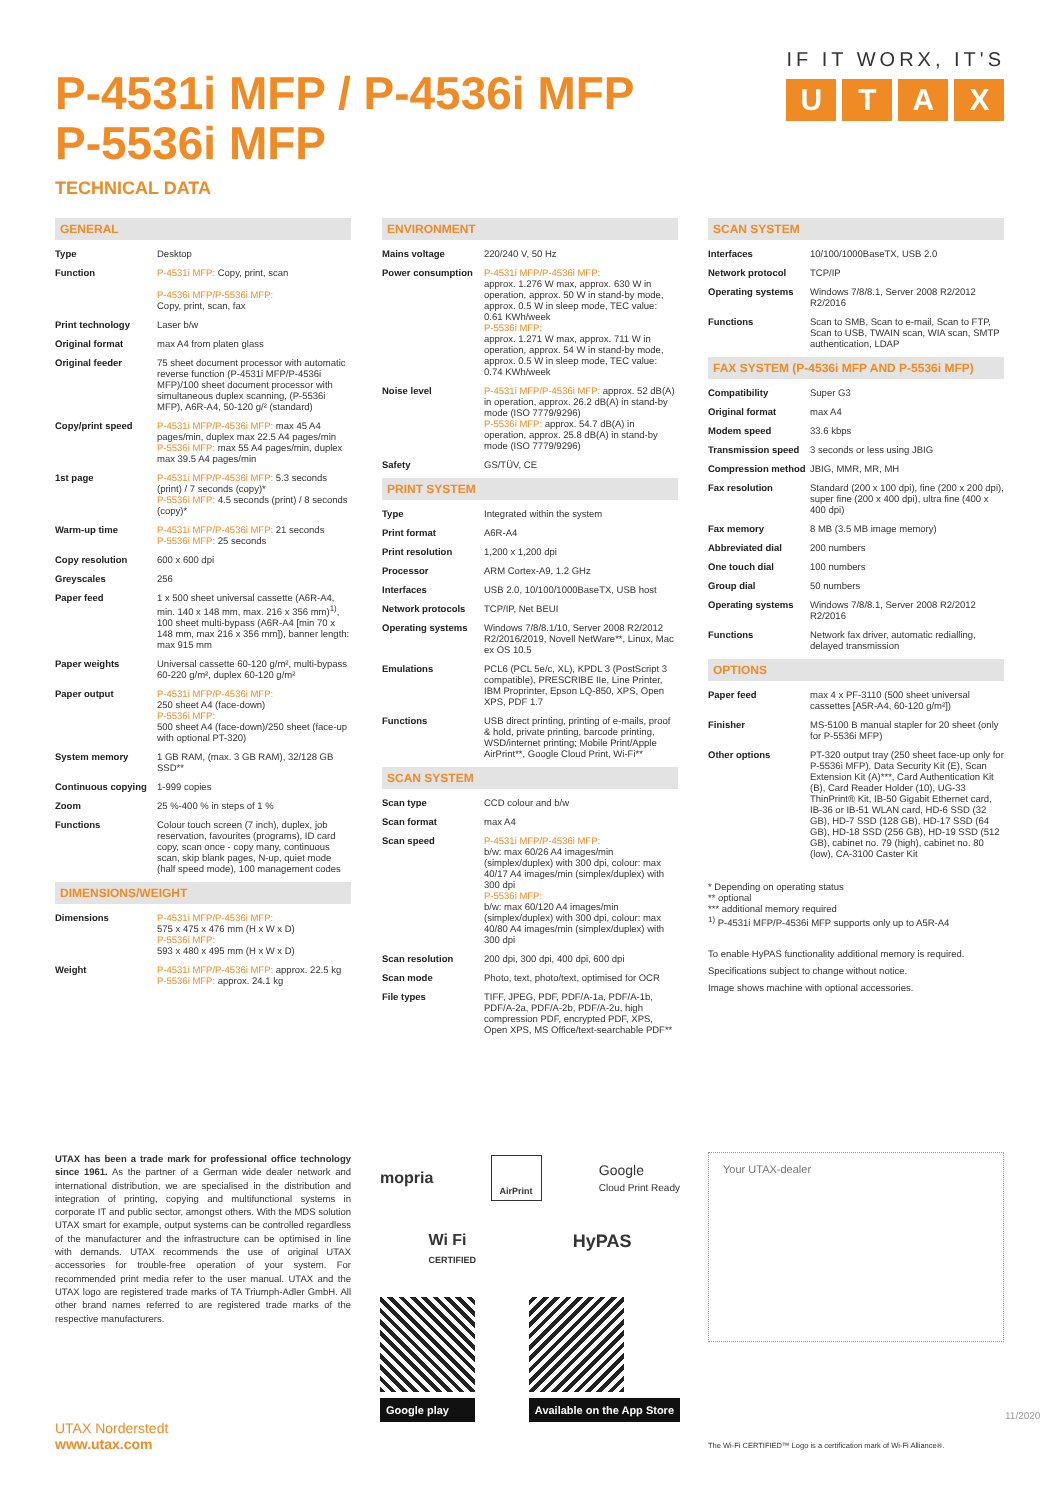P-4531i MFP / P-4536i MFP
P-5536i MFP
IF IT WORX, IT'S
UTAX
TECHNICAL DATA
GENERAL
| Type | Desktop |
| Function | P-4531i MFP: Copy, print, scan P-4536i MFP/P-5536i MFP: Copy, print, scan, fax |
| Print technology | Laser b/w |
| Original format | max A4 from platen glass |
| Original feeder | 75 sheet document processor with automatic reverse function (P-4531i MFP/P-4536i MFP)/100 sheet document processor with simultaneous duplex scanning, (P-5536i MFP), A6R-A4, 50-120 g/² (standard) |
| Copy/print speed | P-4531i MFP/P-4536i MFP: max 45 A4 pages/min, duplex max 22.5 A4 pages/min P-5536i MFP: max 55 A4 pages/min, duplex max 39.5 A4 pages/min |
| 1st page | P-4531i MFP/P-4536i MFP: 5.3 seconds (print) / 7 seconds (copy)* P-5536i MFP: 4.5 seconds (print) / 8 seconds (copy)* |
| Warm-up time | P-4531i MFP/P-4536i MFP: 21 seconds P-5536i MFP: 25 seconds |
| Copy resolution | 600 x 600 dpi |
| Greyscales | 256 |
| Paper feed | 1 x 500 sheet universal cassette (A6R-A4, min. 140 x 148 mm, max. 216 x 356 mm)<sup>1)</sup>, 100 sheet multi-bypass (A6R-A4 [min 70 x 148 mm, max 216 x 356 mm]), banner length: max 915 mm |
| Paper weights | Universal cassette 60-120 g/m², multi-bypass 60-220 g/m², duplex 60-120 g/m² |
| Paper output | P-4531i MFP/P-4536i MFP: 250 sheet A4 (face-down) P-5536i MFP: 500 sheet A4 (face-down)/250 sheet (face-up with optional PT-320) |
| System memory | 1 GB RAM, (max. 3 GB RAM), 32/128 GB SSD** |
| Continuous copying | 1-999 copies |
| Zoom | 25 %-400 % in steps of 1 % |
| Functions | Colour touch screen (7 inch), duplex, job reservation, favourites (programs), ID card copy, scan once - copy many, continuous scan, skip blank pages, N-up, quiet mode (half speed mode), 100 management codes |
DIMENSIONS/WEIGHT
| Dimensions | P-4531i MFP/P-4536i MFP: 575 x 475 x 476 mm (H x W x D) P-5536i MFP: 593 x 480 x 495 mm (H x W x D) |
| Weight | P-4531i MFP/P-4536i MFP: approx. 22.5 kg P-5536i MFP: approx. 24.1 kg |
ENVIRONMENT
| Mains voltage | 220/240 V, 50 Hz |
| Power consumption | P-4531i MFP/P-4536i MFP: approx. 1.276 W max, approx. 630 W in operation, approx. 50 W in stand-by mode, approx. 0.5 W in sleep mode, TEC value: 0.61 KWh/week P-5536i MFP: approx. 1.271 W max, approx. 711 W in operation, approx. 54 W in stand-by mode, approx. 0.5 W in sleep mode, TEC value: 0.74 KWh/week |
| Noise level | P-4531i MFP/P-4536i MFP: approx. 52 dB(A) in operation, approx. 26.2 dB(A) in stand-by mode (ISO 7779/9296) P-5536i MFP: approx. 54.7 dB(A) in operation, approx. 25.8 dB(A) in stand-by mode (ISO 7779/9296) |
| Safety | GS/TÜV, CE |
PRINT SYSTEM
| Type | Integrated within the system |
| Print format | A6R-A4 |
| Print resolution | 1,200 x 1,200 dpi |
| Processor | ARM Cortex-A9, 1.2 GHz |
| Interfaces | USB 2.0, 10/100/1000BaseTX, USB host |
| Network protocols | TCP/IP, Net BEUI |
| Operating systems | Windows 7/8/8.1/10, Server 2008 R2/2012 R2/2016/2019, Novell NetWare**, Linux, Mac ex OS 10.5 |
| Emulations | PCL6 (PCL 5e/c, XL), KPDL 3 (PostScript 3 compatible), PRESCRIBE IIe, Line Printer, IBM Proprinter, Epson LQ-850, XPS, Open XPS, PDF 1.7 |
| Functions | USB direct printing, printing of e-mails, proof & hold, private printing, barcode printing, WSD/internet printing; Mobile Print/Apple AirPrint**, Google Cloud Print, Wi-Fi** |
SCAN SYSTEM
| Scan type | CCD colour and b/w |
| Scan format | max A4 |
| Scan speed | P-4531i MFP/P-4536i MFP: b/w: max 60/26 A4 images/min (simplex/duplex) with 300 dpi, colour: max 40/17 A4 images/min (simplex/duplex) with 300 dpi P-5536i MFP: b/w: max 60/120 A4 images/min (simplex/duplex) with 300 dpi, colour: max 40/80 A4 images/min (simplex/duplex) with 300 dpi |
| Scan resolution | 200 dpi, 300 dpi, 400 dpi, 600 dpi |
| Scan mode | Photo, text, photo/text, optimised for OCR |
| File types | TIFF, JPEG, PDF, PDF/A-1a, PDF/A-1b, PDF/A-2a, PDF/A-2b, PDF/A-2u, high compression PDF, encrypted PDF, XPS, Open XPS, MS Office/text-searchable PDF** |
SCAN SYSTEM
| Interfaces | 10/100/1000BaseTX, USB 2.0 |
| Network protocol | TCP/IP |
| Operating systems | Windows 7/8/8.1, Server 2008 R2/2012 R2/2016 |
| Functions | Scan to SMB, Scan to e-mail, Scan to FTP, Scan to USB, TWAIN scan, WIA scan, SMTP authentication, LDAP |
FAX SYSTEM (P-4536i MFP AND P-5536i MFP)
| Compatibility | Super G3 |
| Original format | max A4 |
| Modem speed | 33.6 kbps |
| Transmission speed | 3 seconds or less using JBIG |
| Compression method | JBIG, MMR, MR, MH |
| Fax resolution | Standard (200 x 100 dpi), fine (200 x 200 dpi), super fine (200 x 400 dpi), ultra fine (400 x 400 dpi) |
| Fax memory | 8 MB (3.5 MB image memory) |
| Abbreviated dial | 200 numbers |
| One touch dial | 100 numbers |
| Group dial | 50 numbers |
| Operating systems | Windows 7/8/8.1, Server 2008 R2/2012 R2/2016 |
| Functions | Network fax driver, automatic redialling, delayed transmission |
OPTIONS
| Paper feed | max 4 x PF-3110 (500 sheet universal cassettes [A5R-A4, 60-120 g/m²]) |
| Finisher | MS-5100 B manual stapler for 20 sheet (only for P-5536i MFP) |
| Other options | PT-320 output tray (250 sheet face-up only for P-5536i MFP), Data Security Kit (E), Scan Extension Kit (A)***, Card Authentication Kit (B), Card Reader Holder (10), UG-33 ThinPrint® Kit, IB-50 Gigabit Ethernet card, IB-36 or IB-51 WLAN card, HD-6 SSD (32 GB), HD-7 SSD (128 GB), HD-17 SSD (64 GB), HD-18 SSD (256 GB), HD-19 SSD (512 GB), cabinet no. 79 (high), cabinet no. 80 (low), CA-3100 Caster Kit |
* Depending on operating status
** optional
*** additional memory required
<sup>1)</sup> P-4531i MFP/P-4536i MFP supports only up to A5R-A4
To enable HyPAS functionality additional memory is required.
Specifications subject to change without notice.
Image shows machine with optional accessories.
UTAX has been a trade mark for professional office technology since 1961. As the partner of a German wide dealer network and international distribution, we are specialised in the distribution and integration of printing, copying and multifunctional systems in corporate IT and public sector, amongst others. With the MDS solution UTAX smart for example, output systems can be controlled regardless of the manufacturer and the infrastructure can be optimised in line with demands. UTAX recommends the use of original UTAX accessories for trouble-free operation of your system. For recommended print media refer to the user manual. UTAX and the UTAX logo are registered trade marks of TA Triumph-Adler GmbH. All other brand names referred to are registered trade marks of the respective manufacturers.
mopria AirPrint Google
Cloud Print Ready
Wi Fi
CERTIFIED HyPAS
Google play Available on the App Store
Your UTAX-dealer
UTAX Norderstedt
www.utax.com
The Wi-Fi CERTIFIED™ Logo is a certification mark of Wi-Fi Alliance®.
11/2020